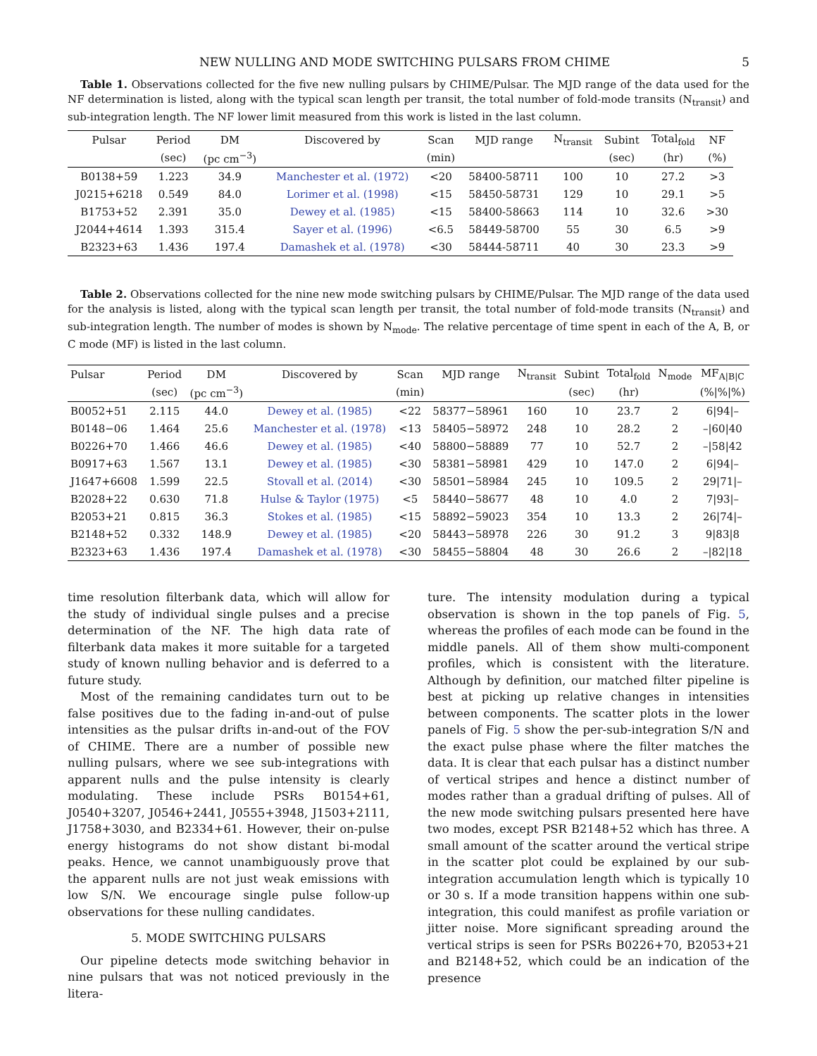NEW NULLING AND MODE SWITCHING PULSARS FROM CHIME 5
Table 1. Observations collected for the five new nulling pulsars by CHIME/Pulsar. The MJD range of the data used for the NF determination is listed, along with the typical scan length per transit, the total number of fold-mode transits (N<sub>transit</sub>) and sub-integration length. The NF lower limit measured from this work is listed in the last column.
| Pulsar | Period | DM | Discovered by | Scan | MJD range | N<sub>transit</sub> | Subint | Total<sub>fold</sub> | NF |
| --- | --- | --- | --- | --- | --- | --- | --- | --- | --- |
| | (sec) | (pc cm<sup>−3</sup>) | | (min) | | | (sec) | (hr) | (%) |
| B0138+59 | 1.223 | 34.9 | Manchester et al. (1972) | <20 | 58400-58711 | 100 | 10 | 27.2 | >3 |
| J0215+6218 | 0.549 | 84.0 | Lorimer et al. (1998) | <15 | 58450-58731 | 129 | 10 | 29.1 | >5 |
| B1753+52 | 2.391 | 35.0 | Dewey et al. (1985) | <15 | 58400-58663 | 114 | 10 | 32.6 | >30 |
| J2044+4614 | 1.393 | 315.4 | Sayer et al. (1996) | <6.5 | 58449-58700 | 55 | 30 | 6.5 | >9 |
| B2323+63 | 1.436 | 197.4 | Damashek et al. (1978) | <30 | 58444-58711 | 40 | 30 | 23.3 | >9 |
Table 2. Observations collected for the nine new mode switching pulsars by CHIME/Pulsar. The MJD range of the data used for the analysis is listed, along with the typical scan length per transit, the total number of fold-mode transits (N<sub>transit</sub>) and sub-integration length. The number of modes is shown by N<sub>mode</sub>. The relative percentage of time spent in each of the A, B, or C mode (MF) is listed in the last column.
| Pulsar | Period | DM | Discovered by | Scan | MJD range | N<sub>transit</sub> | Subint | Total<sub>fold</sub> | N<sub>mode</sub> | MF<sub>A/B/C</sub> |
| --- | --- | --- | --- | --- | --- | --- | --- | --- | --- | --- |
| | (sec) | (pc cm<sup>−3</sup>) | | (min) | | | (sec) | (hr) | | (%/%/%) |
| B0052+51 | 2.115 | 44.0 | Dewey et al. (1985) | <22 | 58377−58961 | 160 | 10 | 23.7 | 2 | 6/94/– |
| B0148−06 | 1.464 | 25.6 | Manchester et al. (1978) | <13 | 58405−58972 | 248 | 10 | 28.2 | 2 | –/60/40 |
| B0226+70 | 1.466 | 46.6 | Dewey et al. (1985) | <40 | 58800−58889 | 77 | 10 | 52.7 | 2 | –/58/42 |
| B0917+63 | 1.567 | 13.1 | Dewey et al. (1985) | <30 | 58381−58981 | 429 | 10 | 147.0 | 2 | 6/94/– |
| J1647+6608 | 1.599 | 22.5 | Stovall et al. (2014) | <30 | 58501−58984 | 245 | 10 | 109.5 | 2 | 29/71/– |
| B2028+22 | 0.630 | 71.8 | Hulse & Taylor (1975) | <5 | 58440−58677 | 48 | 10 | 4.0 | 2 | 7/93/– |
| B2053+21 | 0.815 | 36.3 | Stokes et al. (1985) | <15 | 58892−59023 | 354 | 10 | 13.3 | 2 | 26/74/– |
| B2148+52 | 0.332 | 148.9 | Dewey et al. (1985) | <20 | 58443−58978 | 226 | 30 | 91.2 | 3 | 9/83/8 |
| B2323+63 | 1.436 | 197.4 | Damashek et al. (1978) | <30 | 58455−58804 | 48 | 30 | 26.6 | 2 | –/82/18 |
time resolution filterbank data, which will allow for the study of individual single pulses and a precise determination of the NF. The high data rate of filterbank data makes it more suitable for a targeted study of known nulling behavior and is deferred to a future study.
Most of the remaining candidates turn out to be false positives due to the fading in-and-out of pulse intensities as the pulsar drifts in-and-out of the FOV of CHIME. There are a number of possible new nulling pulsars, where we see sub-integrations with apparent nulls and the pulse intensity is clearly modulating. These include PSRs B0154+61, J0540+3207, J0546+2441, J0555+3948, J1503+2111, J1758+3030, and B2334+61. However, their on-pulse energy histograms do not show distant bi-modal peaks. Hence, we cannot unambiguously prove that the apparent nulls are not just weak emissions with low S/N. We encourage single pulse follow-up observations for these nulling candidates.
5. MODE SWITCHING PULSARS
Our pipeline detects mode switching behavior in nine pulsars that was not noticed previously in the litera-
ture. The intensity modulation during a typical observation is shown in the top panels of Fig. 5, whereas the profiles of each mode can be found in the middle panels. All of them show multi-component profiles, which is consistent with the literature. Although by definition, our matched filter pipeline is best at picking up relative changes in intensities between components. The scatter plots in the lower panels of Fig. 5 show the per-sub-integration S/N and the exact pulse phase where the filter matches the data. It is clear that each pulsar has a distinct number of vertical stripes and hence a distinct number of modes rather than a gradual drifting of pulses. All of the new mode switching pulsars presented here have two modes, except PSR B2148+52 which has three. A small amount of the scatter around the vertical stripe in the scatter plot could be explained by our sub-integration accumulation length which is typically 10 or 30 s. If a mode transition happens within one sub-integration, this could manifest as profile variation or jitter noise. More significant spreading around the vertical strips is seen for PSRs B0226+70, B2053+21 and B2148+52, which could be an indication of the presence